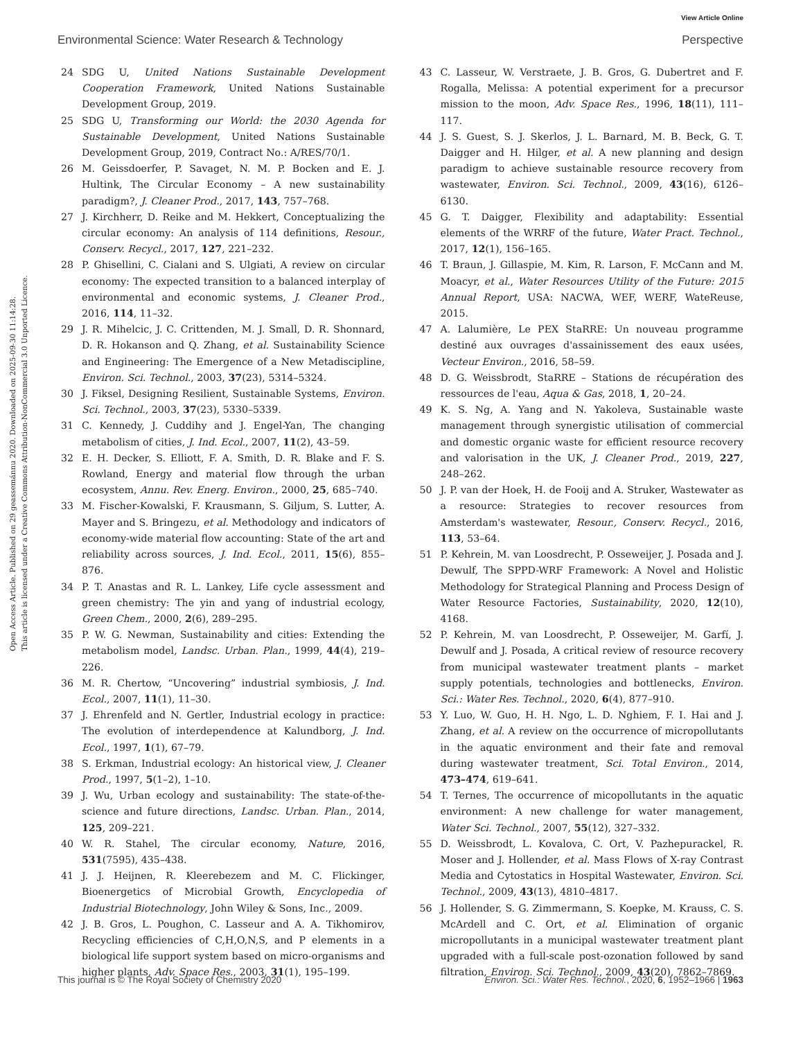View Article Online
Environmental Science: Water Research & Technology Perspective
Open Access Article. Published on 29 geassemánnu 2020. Downloaded on 2025-09-30 11:14:28.
This article is licensed under a Creative Commons Attribution-NonCommercial 3.0 Unported Licence.
24 SDG U, United Nations Sustainable Development Cooperation Framework, United Nations Sustainable Development Group, 2019.
25 SDG U, Transforming our World: the 2030 Agenda for Sustainable Development, United Nations Sustainable Development Group, 2019, Contract No.: A/RES/70/1.
26 M. Geissdoerfer, P. Savaget, N. M. P. Bocken and E. J. Hultink, The Circular Economy – A new sustainability paradigm?, J. Cleaner Prod., 2017, 143, 757–768.
27 J. Kirchherr, D. Reike and M. Hekkert, Conceptualizing the circular economy: An analysis of 114 definitions, Resour., Conserv. Recycl., 2017, 127, 221–232.
28 P. Ghisellini, C. Cialani and S. Ulgiati, A review on circular economy: The expected transition to a balanced interplay of environmental and economic systems, J. Cleaner Prod., 2016, 114, 11–32.
29 J. R. Mihelcic, J. C. Crittenden, M. J. Small, D. R. Shonnard, D. R. Hokanson and Q. Zhang, et al. Sustainability Science and Engineering: The Emergence of a New Metadiscipline, Environ. Sci. Technol., 2003, 37(23), 5314–5324.
30 J. Fiksel, Designing Resilient, Sustainable Systems, Environ. Sci. Technol., 2003, 37(23), 5330–5339.
31 C. Kennedy, J. Cuddihy and J. Engel-Yan, The changing metabolism of cities, J. Ind. Ecol., 2007, 11(2), 43–59.
32 E. H. Decker, S. Elliott, F. A. Smith, D. R. Blake and F. S. Rowland, Energy and material flow through the urban ecosystem, Annu. Rev. Energ. Environ., 2000, 25, 685–740.
33 M. Fischer-Kowalski, F. Krausmann, S. Giljum, S. Lutter, A. Mayer and S. Bringezu, et al. Methodology and indicators of economy-wide material flow accounting: State of the art and reliability across sources, J. Ind. Ecol., 2011, 15(6), 855–876.
34 P. T. Anastas and R. L. Lankey, Life cycle assessment and green chemistry: The yin and yang of industrial ecology, Green Chem., 2000, 2(6), 289–295.
35 P. W. G. Newman, Sustainability and cities: Extending the metabolism model, Landsc. Urban. Plan., 1999, 44(4), 219–226.
36 M. R. Chertow, “Uncovering” industrial symbiosis, J. Ind. Ecol., 2007, 11(1), 11–30.
37 J. Ehrenfeld and N. Gertler, Industrial ecology in practice: The evolution of interdependence at Kalundborg, J. Ind. Ecol., 1997, 1(1), 67–79.
38 S. Erkman, Industrial ecology: An historical view, J. Cleaner Prod., 1997, 5(1–2), 1–10.
39 J. Wu, Urban ecology and sustainability: The state-of-the-science and future directions, Landsc. Urban. Plan., 2014, 125, 209–221.
40 W. R. Stahel, The circular economy, Nature, 2016, 531(7595), 435–438.
41 J. J. Heijnen, R. Kleerebezem and M. C. Flickinger, Bioenergetics of Microbial Growth, Encyclopedia of Industrial Biotechnology, John Wiley & Sons, Inc., 2009.
42 J. B. Gros, L. Poughon, C. Lasseur and A. A. Tikhomirov, Recycling efficiencies of C,H,O,N,S, and P elements in a biological life support system based on micro-organisms and higher plants, Adv. Space Res., 2003, 31(1), 195–199.
43 C. Lasseur, W. Verstraete, J. B. Gros, G. Dubertret and F. Rogalla, Melissa: A potential experiment for a precursor mission to the moon, Adv. Space Res., 1996, 18(11), 111–117.
44 J. S. Guest, S. J. Skerlos, J. L. Barnard, M. B. Beck, G. T. Daigger and H. Hilger, et al. A new planning and design paradigm to achieve sustainable resource recovery from wastewater, Environ. Sci. Technol., 2009, 43(16), 6126–6130.
45 G. T. Daigger, Flexibility and adaptability: Essential elements of the WRRF of the future, Water Pract. Technol., 2017, 12(1), 156–165.
46 T. Braun, J. Gillaspie, M. Kim, R. Larson, F. McCann and M. Moacyr, et al., Water Resources Utility of the Future: 2015 Annual Report, USA: NACWA, WEF, WERF, WateReuse, 2015.
47 A. Lalumière, Le PEX StaRRE: Un nouveau programme destiné aux ouvrages d'assainissement des eaux usées, Vecteur Environ., 2016, 58–59.
48 D. G. Weissbrodt, StaRRE – Stations de récupération des ressources de l'eau, Aqua & Gas, 2018, 1, 20–24.
49 K. S. Ng, A. Yang and N. Yakoleva, Sustainable waste management through synergistic utilisation of commercial and domestic organic waste for efficient resource recovery and valorisation in the UK, J. Cleaner Prod., 2019, 227, 248–262.
50 J. P. van der Hoek, H. de Fooij and A. Struker, Wastewater as a resource: Strategies to recover resources from Amsterdam's wastewater, Resour., Conserv. Recycl., 2016, 113, 53–64.
51 P. Kehrein, M. van Loosdrecht, P. Osseweijer, J. Posada and J. Dewulf, The SPPD-WRF Framework: A Novel and Holistic Methodology for Strategical Planning and Process Design of Water Resource Factories, Sustainability, 2020, 12(10), 4168.
52 P. Kehrein, M. van Loosdrecht, P. Osseweijer, M. Garfí, J. Dewulf and J. Posada, A critical review of resource recovery from municipal wastewater treatment plants – market supply potentials, technologies and bottlenecks, Environ. Sci.: Water Res. Technol., 2020, 6(4), 877–910.
53 Y. Luo, W. Guo, H. H. Ngo, L. D. Nghiem, F. I. Hai and J. Zhang, et al. A review on the occurrence of micropollutants in the aquatic environment and their fate and removal during wastewater treatment, Sci. Total Environ., 2014, 473–474, 619–641.
54 T. Ternes, The occurrence of micopollutants in the aquatic environment: A new challenge for water management, Water Sci. Technol., 2007, 55(12), 327–332.
55 D. Weissbrodt, L. Kovalova, C. Ort, V. Pazhepurackel, R. Moser and J. Hollender, et al. Mass Flows of X-ray Contrast Media and Cytostatics in Hospital Wastewater, Environ. Sci. Technol., 2009, 43(13), 4810–4817.
56 J. Hollender, S. G. Zimmermann, S. Koepke, M. Krauss, C. S. McArdell and C. Ort, et al. Elimination of organic micropollutants in a municipal wastewater treatment plant upgraded with a full-scale post-ozonation followed by sand filtration, Environ. Sci. Technol., 2009, 43(20), 7862–7869.
This journal is © The Royal Society of Chemistry 2020 Environ. Sci.: Water Res. Technol., 2020, 6, 1952–1966 | 1963